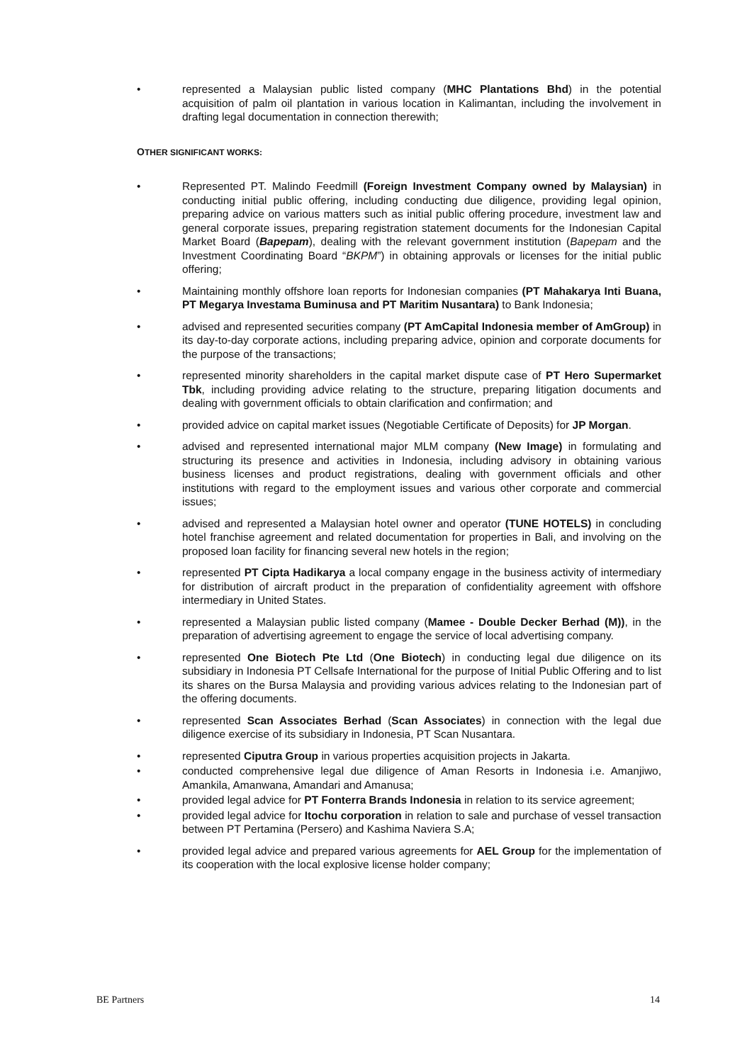• represented a Malaysian public listed company (MHC Plantations Bhd) in the potential acquisition of palm oil plantation in various location in Kalimantan, including the involvement in drafting legal documentation in connection therewith;
OTHER SIGNIFICANT WORKS:
• Represented PT. Malindo Feedmill (Foreign Investment Company owned by Malaysian) in conducting initial public offering, including conducting due diligence, providing legal opinion, preparing advice on various matters such as initial public offering procedure, investment law and general corporate issues, preparing registration statement documents for the Indonesian Capital Market Board (Bapepam), dealing with the relevant government institution (Bapepam and the Investment Coordinating Board “BKPM”) in obtaining approvals or licenses for the initial public offering;
• Maintaining monthly offshore loan reports for Indonesian companies (PT Mahakarya Inti Buana, PT Megarya Investama Buminusa and PT Maritim Nusantara) to Bank Indonesia;
• advised and represented securities company (PT AmCapital Indonesia member of AmGroup) in its day-to-day corporate actions, including preparing advice, opinion and corporate documents for the purpose of the transactions;
• represented minority shareholders in the capital market dispute case of PT Hero Supermarket Tbk, including providing advice relating to the structure, preparing litigation documents and dealing with government officials to obtain clarification and confirmation; and
• provided advice on capital market issues (Negotiable Certificate of Deposits) for JP Morgan.
• advised and represented international major MLM company (New Image) in formulating and structuring its presence and activities in Indonesia, including advisory in obtaining various business licenses and product registrations, dealing with government officials and other institutions with regard to the employment issues and various other corporate and commercial issues;
• advised and represented a Malaysian hotel owner and operator (TUNE HOTELS) in concluding hotel franchise agreement and related documentation for properties in Bali, and involving on the proposed loan facility for financing several new hotels in the region;
• represented PT Cipta Hadikarya a local company engage in the business activity of intermediary for distribution of aircraft product in the preparation of confidentiality agreement with offshore intermediary in United States.
• represented a Malaysian public listed company (Mamee - Double Decker Berhad (M)), in the preparation of advertising agreement to engage the service of local advertising company.
• represented One Biotech Pte Ltd (One Biotech) in conducting legal due diligence on its subsidiary in Indonesia PT Cellsafe International for the purpose of Initial Public Offering and to list its shares on the Bursa Malaysia and providing various advices relating to the Indonesian part of the offering documents.
• represented Scan Associates Berhad (Scan Associates) in connection with the legal due diligence exercise of its subsidiary in Indonesia, PT Scan Nusantara.
• represented Ciputra Group in various properties acquisition projects in Jakarta.
• conducted comprehensive legal due diligence of Aman Resorts in Indonesia i.e. Amanjiwo, Amankila, Amanwana, Amandari and Amanusa;
• provided legal advice for PT Fonterra Brands Indonesia in relation to its service agreement;
• provided legal advice for Itochu corporation in relation to sale and purchase of vessel transaction between PT Pertamina (Persero) and Kashima Naviera S.A;
• provided legal advice and prepared various agreements for AEL Group for the implementation of its cooperation with the local explosive license holder company;
BE Partners 14